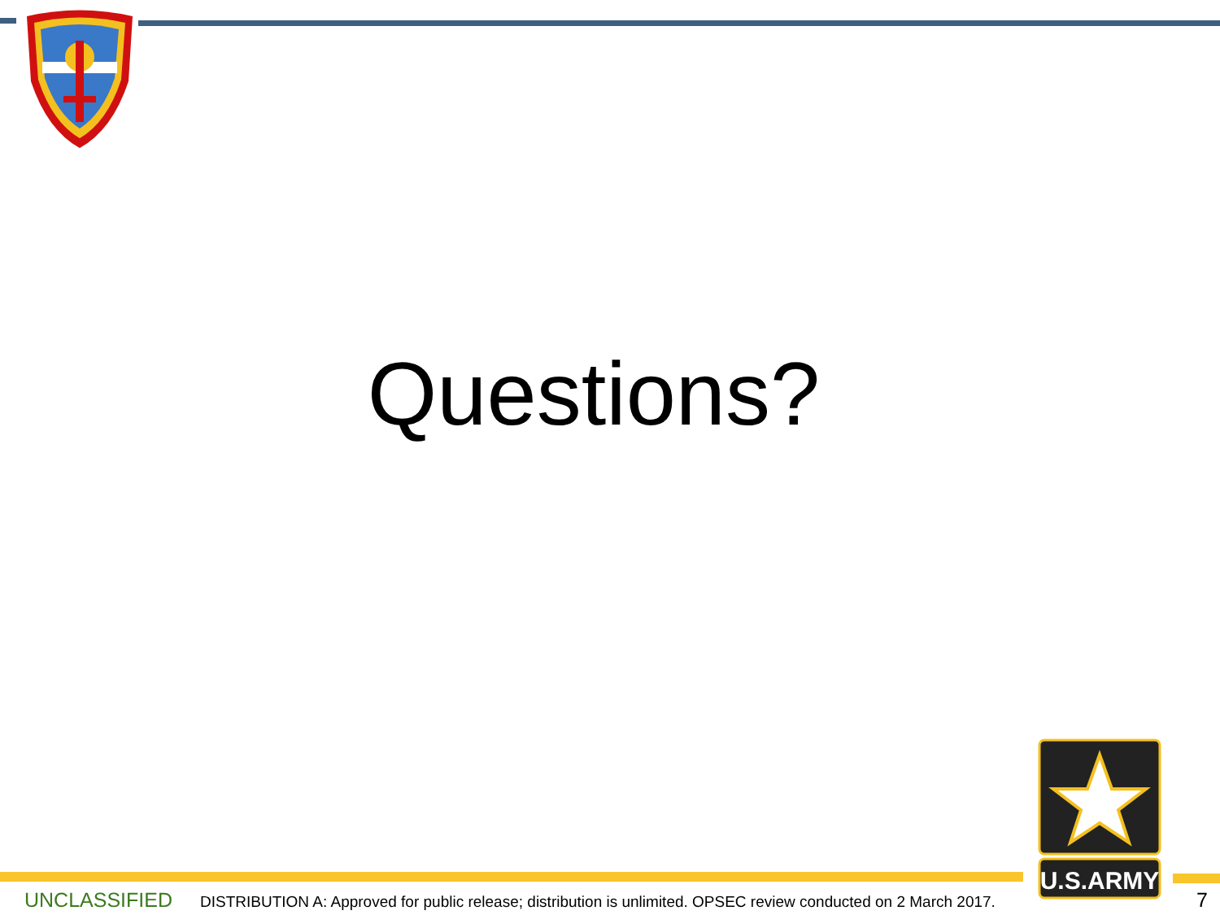Questions?
U.S.ARMY
UNCLASSIFIED DISTRIBUTION A: Approved for public release; distribution is unlimited. OPSEC review conducted on 2 March 2017. 7